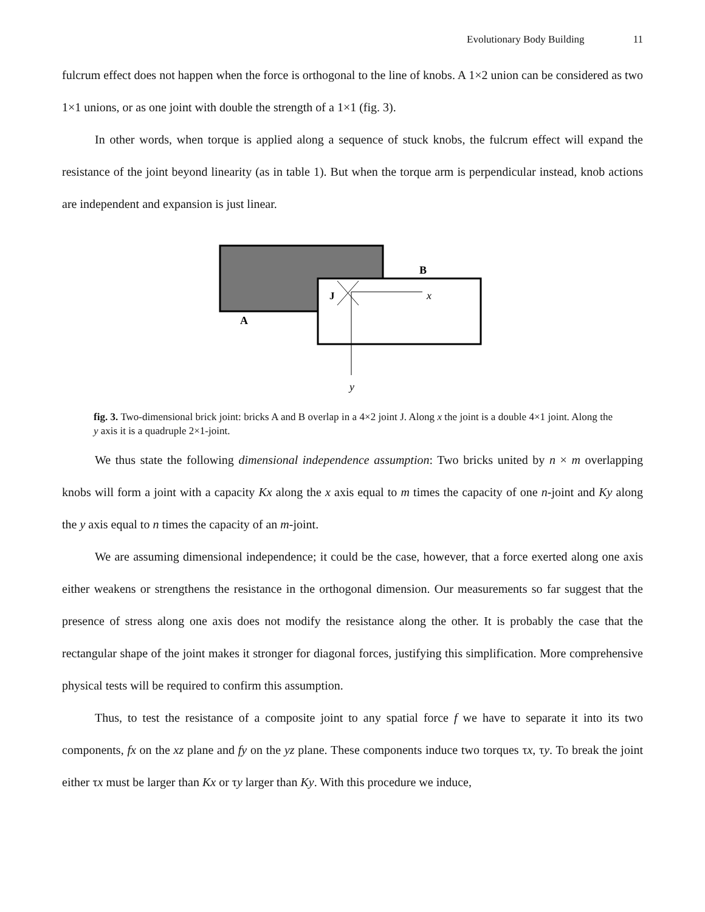Evolutionary Body Building 11
fulcrum effect does not happen when the force is orthogonal to the line of knobs. A 1×2 union can be considered as two 1×1 unions, or as one joint with double the strength of a 1×1 (fig. 3).
In other words, when torque is applied along a sequence of stuck knobs, the fulcrum effect will expand the resistance of the joint beyond linearity (as in table 1). But when the torque arm is perpendicular instead, knob actions are independent and expansion is just linear.
B
A
J
x
y
fig. 3. Two-dimensional brick joint: bricks A and B overlap in a 4×2 joint J. Along x the joint is a double 4×1 joint. Along the y axis it is a quadruple 2×1-joint.
We thus state the following dimensional independence assumption: Two bricks united by n × m overlapping knobs will form a joint with a capacity Kx along the x axis equal to m times the capacity of one n-joint and Ky along the y axis equal to n times the capacity of an m-joint.
We are assuming dimensional independence; it could be the case, however, that a force exerted along one axis either weakens or strengthens the resistance in the orthogonal dimension. Our measurements so far suggest that the presence of stress along one axis does not modify the resistance along the other. It is probably the case that the rectangular shape of the joint makes it stronger for diagonal forces, justifying this simplification. More comprehensive physical tests will be required to confirm this assumption.
Thus, to test the resistance of a composite joint to any spatial force f we have to separate it into its two components, fx on the xz plane and fy on the yz plane. These components induce two torques τx, τy. To break the joint either τx must be larger than Kx or τy larger than Ky. With this procedure we induce,